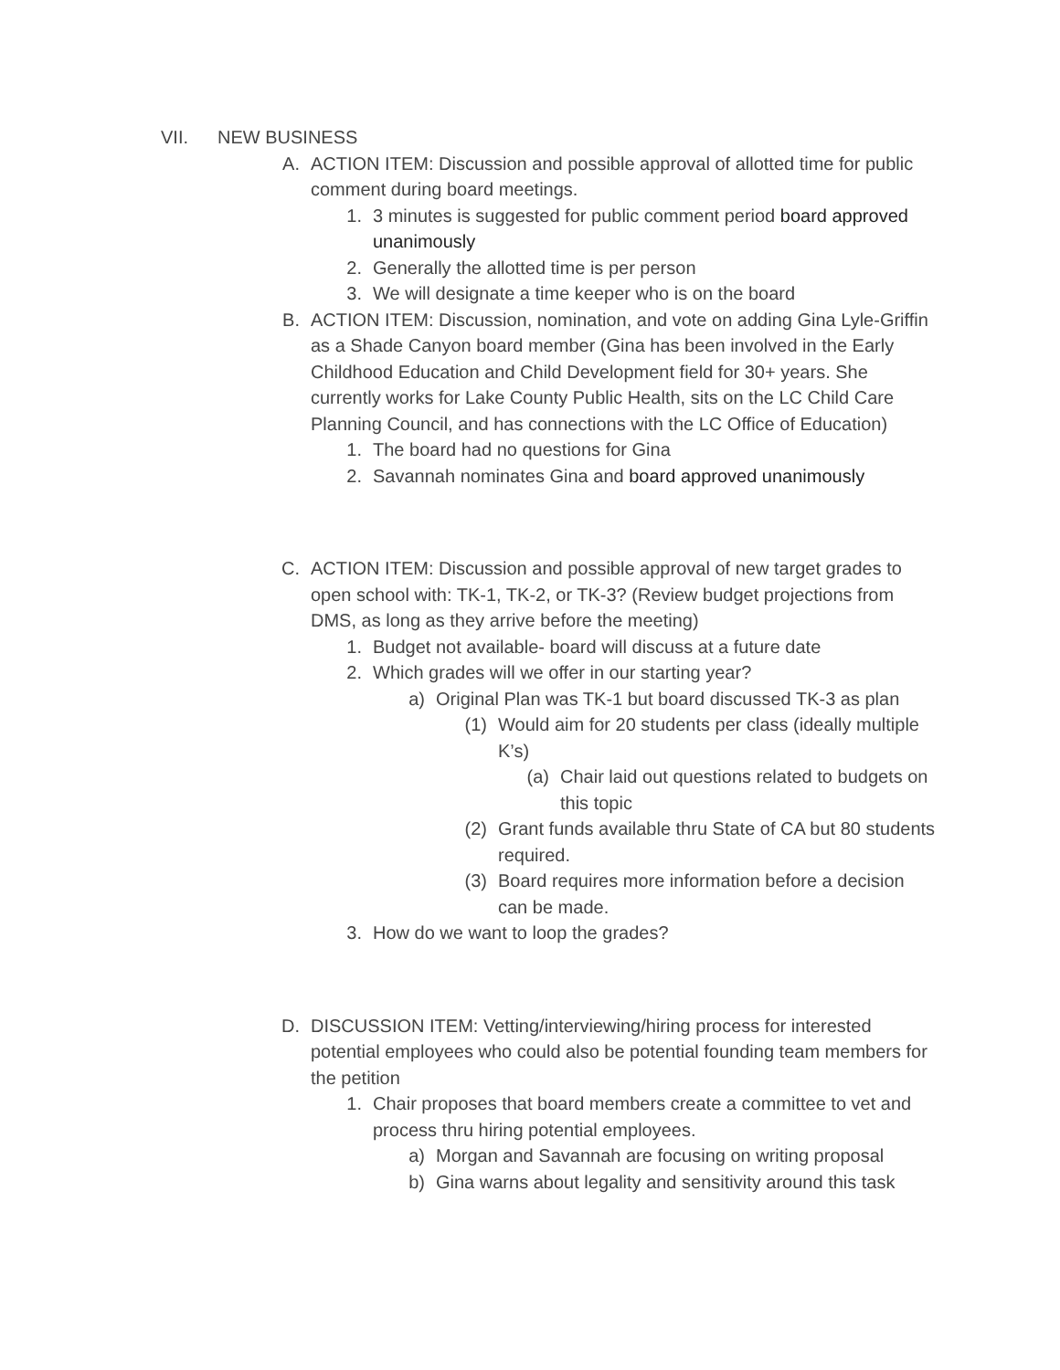VII. NEW BUSINESS
A. ACTION ITEM: Discussion and possible approval of allotted time for public comment during board meetings.
1. 3 minutes is suggested for public comment period board approved unanimously
2. Generally the allotted time is per person
3. We will designate a time keeper who is on the board
B. ACTION ITEM: Discussion, nomination, and vote on adding Gina Lyle-Griffin as a Shade Canyon board member (Gina has been involved in the Early Childhood Education and Child Development field for 30+ years. She currently works for Lake County Public Health, sits on the LC Child Care Planning Council, and has connections with the LC Office of Education)
1. The board had no questions for Gina
2. Savannah nominates Gina and board approved unanimously
C. ACTION ITEM: Discussion and possible approval of new target grades to open school with: TK-1, TK-2, or TK-3? (Review budget projections from DMS, as long as they arrive before the meeting)
1. Budget not available- board will discuss at a future date
2. Which grades will we offer in our starting year?
a) Original Plan was TK-1 but board discussed TK-3 as plan
(1) Would aim for 20 students per class (ideally multiple K’s)
(a) Chair laid out questions related to budgets on this topic
(2) Grant funds available thru State of CA but 80 students required.
(3) Board requires more information before a decision can be made.
3. How do we want to loop the grades?
D. DISCUSSION ITEM: Vetting/interviewing/hiring process for interested potential employees who could also be potential founding team members for the petition
1. Chair proposes that board members create a committee to vet and process thru hiring potential employees.
a) Morgan and Savannah are focusing on writing proposal
b) Gina warns about legality and sensitivity around this task